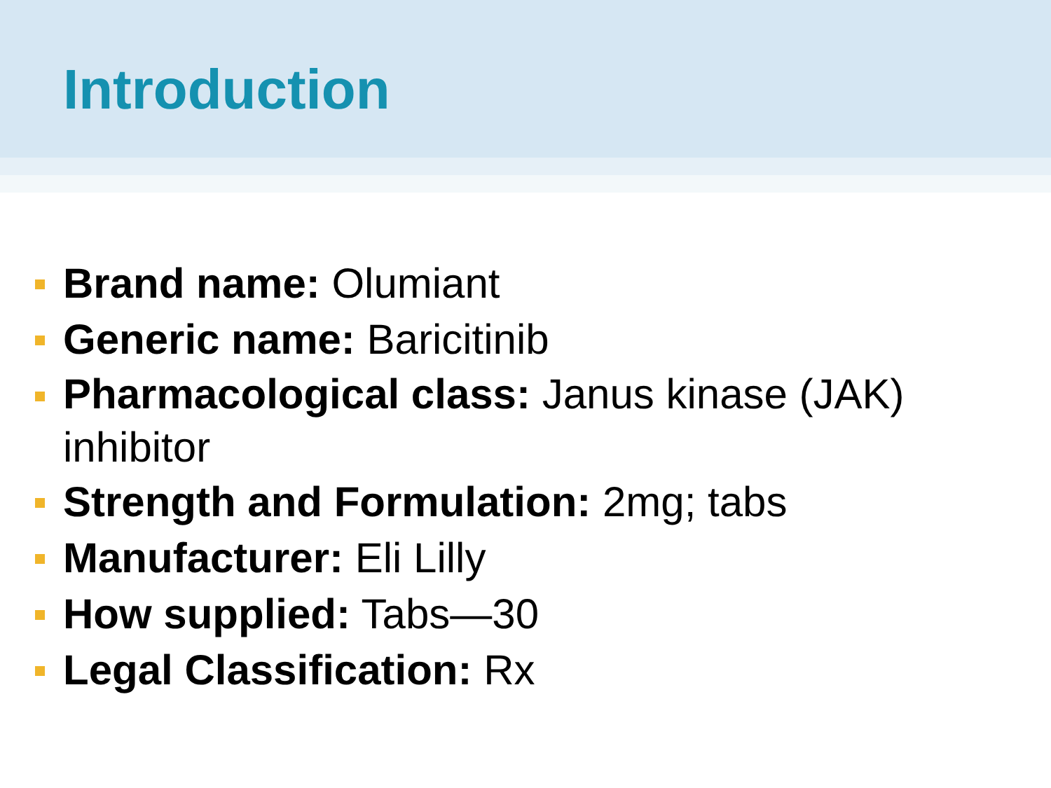Introduction
Brand name: Olumiant
Generic name: Baricitinib
Pharmacological class: Janus kinase (JAK) inhibitor
Strength and Formulation: 2mg; tabs
Manufacturer: Eli Lilly
How supplied: Tabs—30
Legal Classification: Rx